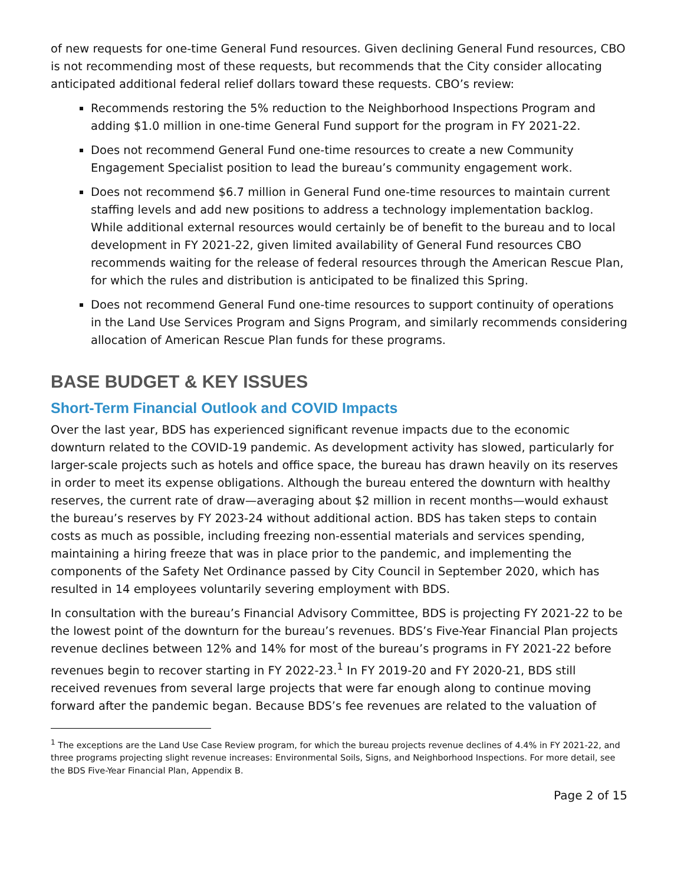of new requests for one-time General Fund resources. Given declining General Fund resources, CBO is not recommending most of these requests, but recommends that the City consider allocating anticipated additional federal relief dollars toward these requests. CBO’s review:
Recommends restoring the 5% reduction to the Neighborhood Inspections Program and adding $1.0 million in one-time General Fund support for the program in FY 2021-22.
Does not recommend General Fund one-time resources to create a new Community Engagement Specialist position to lead the bureau’s community engagement work.
Does not recommend $6.7 million in General Fund one-time resources to maintain current staffing levels and add new positions to address a technology implementation backlog. While additional external resources would certainly be of benefit to the bureau and to local development in FY 2021-22, given limited availability of General Fund resources CBO recommends waiting for the release of federal resources through the American Rescue Plan, for which the rules and distribution is anticipated to be finalized this Spring.
Does not recommend General Fund one-time resources to support continuity of operations in the Land Use Services Program and Signs Program, and similarly recommends considering allocation of American Rescue Plan funds for these programs.
BASE BUDGET & KEY ISSUES
Short-Term Financial Outlook and COVID Impacts
Over the last year, BDS has experienced significant revenue impacts due to the economic downturn related to the COVID-19 pandemic. As development activity has slowed, particularly for larger-scale projects such as hotels and office space, the bureau has drawn heavily on its reserves in order to meet its expense obligations. Although the bureau entered the downturn with healthy reserves, the current rate of draw—averaging about $2 million in recent months—would exhaust the bureau’s reserves by FY 2023-24 without additional action. BDS has taken steps to contain costs as much as possible, including freezing non-essential materials and services spending, maintaining a hiring freeze that was in place prior to the pandemic, and implementing the components of the Safety Net Ordinance passed by City Council in September 2020, which has resulted in 14 employees voluntarily severing employment with BDS.
In consultation with the bureau’s Financial Advisory Committee, BDS is projecting FY 2021-22 to be the lowest point of the downturn for the bureau’s revenues. BDS’s Five-Year Financial Plan projects revenue declines between 12% and 14% for most of the bureau’s programs in FY 2021-22 before revenues begin to recover starting in FY 2022-23.<sup>1</sup> In FY 2019-20 and FY 2020-21, BDS still received revenues from several large projects that were far enough along to continue moving forward after the pandemic began. Because BDS’s fee revenues are related to the valuation of
<sup>1</sup> The exceptions are the Land Use Case Review program, for which the bureau projects revenue declines of 4.4% in FY 2021-22, and three programs projecting slight revenue increases: Environmental Soils, Signs, and Neighborhood Inspections. For more detail, see the BDS Five-Year Financial Plan, Appendix B.
Page 2 of 15